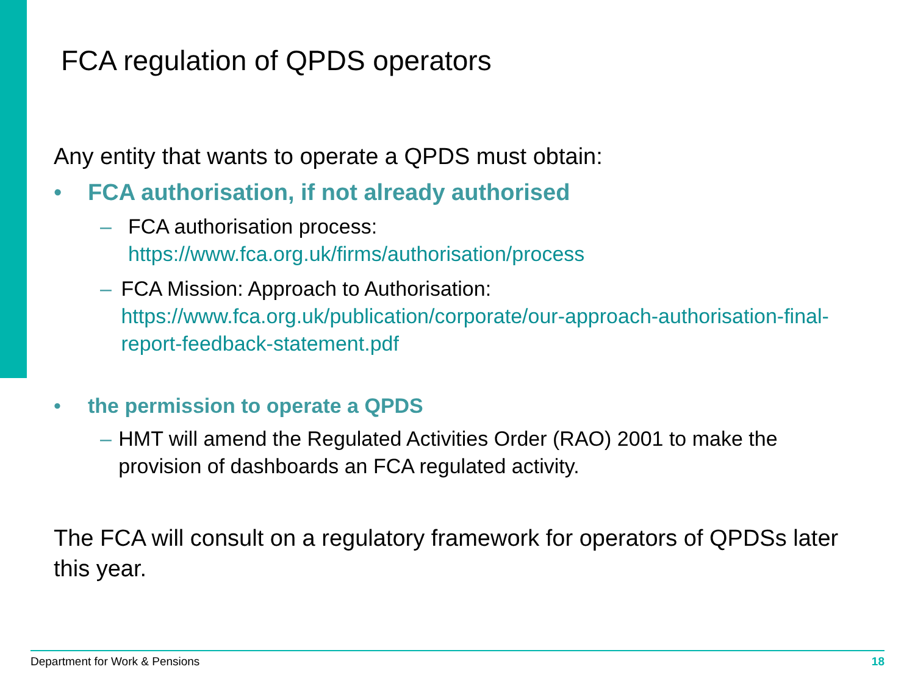FCA regulation of QPDS operators
Any entity that wants to operate a QPDS must obtain:
• FCA authorisation, if not already authorised
– FCA authorisation process:
https://www.fca.org.uk/firms/authorisation/process
– FCA Mission: Approach to Authorisation:
https://www.fca.org.uk/publication/corporate/our-approach-authorisation-final-report-feedback-statement.pdf
• the permission to operate a QPDS
– HMT will amend the Regulated Activities Order (RAO) 2001 to make the provision of dashboards an FCA regulated activity.
The FCA will consult on a regulatory framework for operators of QPDSs later this year.
Department for Work & Pensions 18